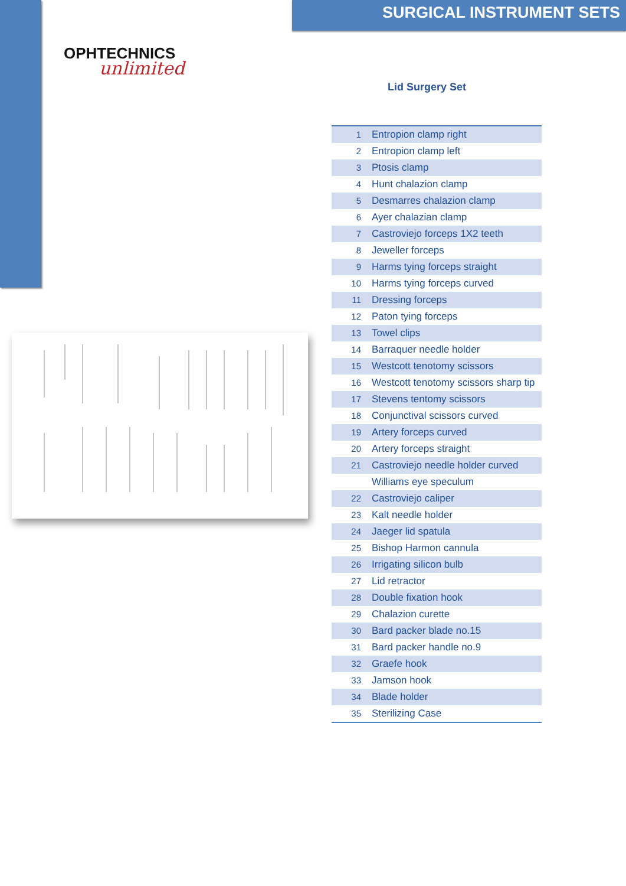OPHTECHNICS
unlimited
SURGICAL INSTRUMENT SETS
Lid Surgery Set
| 1 | Entropion clamp right |
| 2 | Entropion clamp left |
| 3 | Ptosis clamp |
| 4 | Hunt chalazion clamp |
| 5 | Desmarres chalazion clamp |
| 6 | Ayer chalazian clamp |
| 7 | Castroviejo forceps 1X2 teeth |
| 8 | Jeweller forceps |
| 9 | Harms tying forceps straight |
| 10 | Harms tying forceps curved |
| 11 | Dressing forceps |
| 12 | Paton tying forceps |
| 13 | Towel clips |
| 14 | Barraquer needle holder |
| 15 | Westcott tenotomy scissors |
| 16 | Westcott tenotomy scissors sharp tip |
| 17 | Stevens tentomy scissors |
| 18 | Conjunctival scissors curved |
| 19 | Artery forceps curved |
| 20 | Artery forceps straight |
| 21 | Castroviejo needle holder curved |
| | Williams eye speculum |
| 22 | Castroviejo caliper |
| 23 | Kalt needle holder |
| 24 | Jaeger lid spatula |
| 25 | Bishop Harmon cannula |
| 26 | Irrigating silicon bulb |
| 27 | Lid retractor |
| 28 | Double fixation hook |
| 29 | Chalazion curette |
| 30 | Bard packer blade no.15 |
| 31 | Bard packer handle no.9 |
| 32 | Graefe hook |
| 33 | Jamson hook |
| 34 | Blade holder |
| 35 | Sterilizing Case |